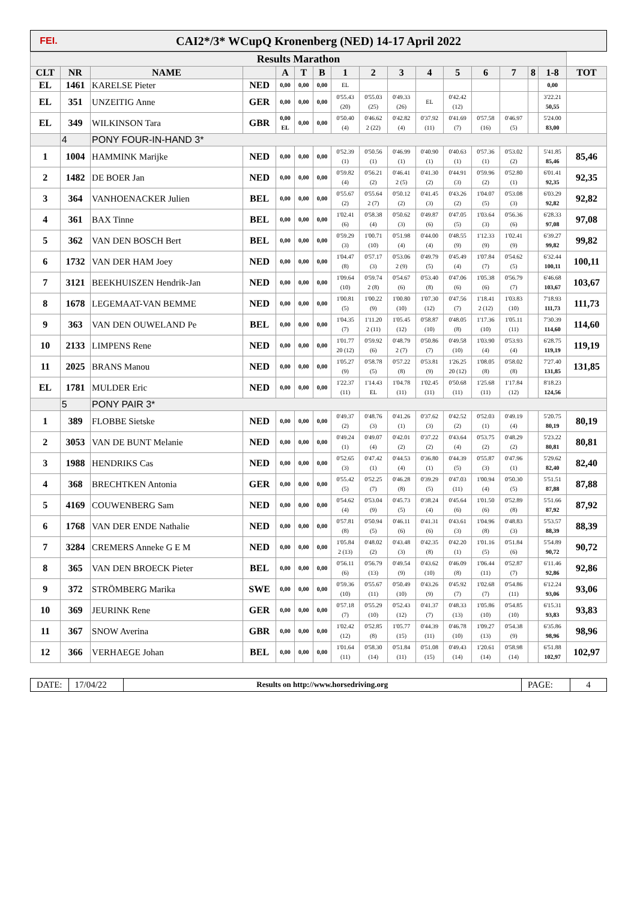FEI.
CAI2*/3* WCupQ Kronenberg (NED) 14-17 April 2022
| Results Marathon | | | | | | | | | | | | | | | | |
| CLT | NR | NAME | | A | T | B | 1 | 2 | 3 | 4 | 5 | 6 | 7 | 8 | 1-8 | TOT |
| EL | 1461 | KARELSE Pieter | NED | 0,00 | 0,00 | 0,00 | EL | | | | | | | | 0,00 | |
| EL | 351 | UNZEITIG Anne | GER | 0,00 | 0,00 | 0,00 | 0'55.43 (20) | 0'55.03 (25) | 0'49.33 (26) | EL | 0'42.42 (12) | | | | 3'22.21 50,55 | |
| EL | 349 | WILKINSON Tara | GBR | 0,00 EL | 0,00 | 0,00 | 0'50.40 (4) | 0'46.62 2 (22) | 0'42.82 (4) | 0'37.92 (11) | 0'41.69 (7) | 0'57.58 (16) | 0'46.97 (5) | | 5'24.00 83,00 | |
| | 4 | PONY FOUR-IN-HAND 3* | | | | | | | | | | | | | | |
| 1 | 1004 | HAMMINK Marijke | NED | 0,00 | 0,00 | 0,00 | 0'52.39 (1) | 0'50.56 (1) | 0'46.99 (1) | 0'40.90 (1) | 0'40.63 (1) | 0'57.36 (1) | 0'53.02 (2) | | 5'41.85 85,46 | 85,46 |
| 2 | 1482 | DE BOER Jan | NED | 0,00 | 0,00 | 0,00 | 0'59.82 (4) | 0'56.21 (2) | 0'46.41 2 (5) | 0'41.30 (2) | 0'44.91 (3) | 0'59.96 (2) | 0'52.80 (1) | | 6'01.41 92,35 | 92,35 |
| 3 | 364 | VANHOENACKER Julien | BEL | 0,00 | 0,00 | 0,00 | 0'55.67 (2) | 0'55.64 2 (7) | 0'50.12 (2) | 0'41.45 (3) | 0'43.26 (2) | 1'04.07 (5) | 0'53.08 (3) | | 6'03.29 92,82 | 92,82 |
| 4 | 361 | BAX Tinne | BEL | 0,00 | 0,00 | 0,00 | 1'02.41 (6) | 0'58.38 (4) | 0'50.62 (3) | 0'49.87 (6) | 0'47.05 (5) | 1'03.64 (3) | 0'56.36 (6) | | 6'28.33 97,08 | 97,08 |
| 5 | 362 | VAN DEN BOSCH Bert | BEL | 0,00 | 0,00 | 0,00 | 0'59.29 (3) | 1'00.71 (10) | 0'51.98 (4) | 0'44.00 (4) | 0'48.55 (9) | 1'12.33 (9) | 1'02.41 (9) | | 6'39.27 99,82 | 99,82 |
| 6 | 1732 | VAN DER HAM Joey | NED | 0,00 | 0,00 | 0,00 | 1'04.47 (8) | 0'57.17 (3) | 0'53.06 2 (9) | 0'49.79 (5) | 0'45.49 (4) | 1'07.84 (7) | 0'54.62 (5) | | 6'32.44 100,11 | 100,11 |
| 7 | 3121 | BEEKHUISZEN Hendrik-Jan | NED | 0,00 | 0,00 | 0,00 | 1'09.64 (10) | 0'59.74 2 (8) | 0'54.67 (6) | 0'53.40 (8) | 0'47.06 (6) | 1'05.38 (6) | 0'56.79 (7) | | 6'46.68 103,67 | 103,67 |
| 8 | 1678 | LEGEMAAT-VAN BEMME | NED | 0,00 | 0,00 | 0,00 | 1'00.81 (5) | 1'00.22 (9) | 1'00.80 (10) | 1'07.30 (12) | 0'47.56 (7) | 1'18.41 2 (12) | 1'03.83 (10) | | 7'18.93 111,73 | 111,73 |
| 9 | 363 | VAN DEN OUWELAND Pe | BEL | 0,00 | 0,00 | 0,00 | 1'04.35 (7) | 1'11.20 2 (11) | 1'05.45 (12) | 0'58.87 (10) | 0'48.05 (8) | 1'17.36 (10) | 1'05.11 (11) | | 7'30.39 114,60 | 114,60 |
| 10 | 2133 | LIMPENS Rene | NED | 0,00 | 0,00 | 0,00 | 1'01.77 20 (12) | 0'59.92 (6) | 0'48.79 2 (7) | 0'50.86 (7) | 0'49.58 (10) | 1'03.90 (4) | 0'53.93 (4) | | 6'28.75 119,19 | 119,19 |
| 11 | 2025 | BRANS Manou | NED | 0,00 | 0,00 | 0,00 | 1'05.27 (9) | 0'58.78 (5) | 0'57.22 (8) | 0'53.81 (9) | 1'26.25 20 (12) | 1'08.05 (8) | 0'58.02 (8) | | 7'27.40 131,85 | 131,85 |
| EL | 1781 | MULDER Eric | NED | 0,00 | 0,00 | 0,00 | 1'22.37 (11) | 1'14.43 EL | 1'04.78 (11) | 1'02.45 (11) | 0'50.68 (11) | 1'25.68 (11) | 1'17.84 (12) | | 8'18.23 124,56 | |
| | 5 | PONY PAIR 3* | | | | | | | | | | | | | | |
| 1 | 389 | FLOBBE Sietske | NED | 0,00 | 0,00 | 0,00 | 0'49.37 (2) | 0'48.76 (3) | 0'41.26 (1) | 0'37.62 (3) | 0'42.52 (2) | 0'52.03 (1) | 0'49.19 (4) | | 5'20.75 80,19 | 80,19 |
| 2 | 3053 | VAN DE BUNT Melanie | NED | 0,00 | 0,00 | 0,00 | 0'49.24 (1) | 0'49.07 (4) | 0'42.01 (2) | 0'37.22 (2) | 0'43.64 (4) | 0'53.75 (2) | 0'48.29 (2) | | 5'23.22 80,81 | 80,81 |
| 3 | 1988 | HENDRIKS Cas | NED | 0,00 | 0,00 | 0,00 | 0'52.65 (3) | 0'47.42 (1) | 0'44.53 (4) | 0'36.80 (1) | 0'44.39 (5) | 0'55.87 (3) | 0'47.96 (1) | | 5'29.62 82,40 | 82,40 |
| 4 | 368 | BRECHTKEN Antonia | GER | 0,00 | 0,00 | 0,00 | 0'55.42 (5) | 0'52.25 (7) | 0'46.28 (8) | 0'39.29 (5) | 0'47.03 (11) | 1'00.94 (4) | 0'50.30 (5) | | 5'51.51 87,88 | 87,88 |
| 5 | 4169 | COUWENBERG Sam | NED | 0,00 | 0,00 | 0,00 | 0'54.62 (4) | 0'53.04 (9) | 0'45.73 (5) | 0'38.24 (4) | 0'45.64 (6) | 1'01.50 (6) | 0'52.89 (8) | | 5'51.66 87,92 | 87,92 |
| 6 | 1768 | VAN DER ENDE Nathalie | NED | 0,00 | 0,00 | 0,00 | 0'57.81 (8) | 0'50.94 (5) | 0'46.11 (6) | 0'41.31 (6) | 0'43.61 (3) | 1'04.96 (8) | 0'48.83 (3) | | 5'53.57 88,39 | 88,39 |
| 7 | 3284 | CREMERS Anneke G E M | NED | 0,00 | 0,00 | 0,00 | 1'05.84 2 (13) | 0'48.02 (2) | 0'43.48 (3) | 0'42.35 (8) | 0'42.20 (1) | 1'01.16 (5) | 0'51.84 (6) | | 5'54.89 90,72 | 90,72 |
| 8 | 365 | VAN DEN BROECK Pieter | BEL | 0,00 | 0,00 | 0,00 | 0'56.11 (6) | 0'56.79 (13) | 0'49.54 (9) | 0'43.62 (10) | 0'46.09 (8) | 1'06.44 (11) | 0'52.87 (7) | | 6'11.46 92,86 | 92,86 |
| 9 | 372 | STRÖMBERG Marika | SWE | 0,00 | 0,00 | 0,00 | 0'59.36 (10) | 0'55.67 (11) | 0'50.49 (10) | 0'43.26 (9) | 0'45.92 (7) | 1'02.68 (7) | 0'54.86 (11) | | 6'12.24 93,06 | 93,06 |
| 10 | 369 | JEURINK Rene | GER | 0,00 | 0,00 | 0,00 | 0'57.18 (7) | 0'55.29 (10) | 0'52.43 (12) | 0'41.37 (7) | 0'48.33 (13) | 1'05.86 (10) | 0'54.85 (10) | | 6'15.31 93,83 | 93,83 |
| 11 | 367 | SNOW Averina | GBR | 0,00 | 0,00 | 0,00 | 1'02.42 (12) | 0'52.85 (8) | 1'05.77 (15) | 0'44.39 (11) | 0'46.78 (10) | 1'09.27 (13) | 0'54.38 (9) | | 6'35.86 98,96 | 98,96 |
| 12 | 366 | VERHAEGE Johan | BEL | 0,00 | 0,00 | 0,00 | 1'01.64 (11) | 0'58.30 (14) | 0'51.84 (11) | 0'51.08 (15) | 0'49.43 (14) | 1'20.61 (14) | 0'58.98 (14) | | 6'51.88 102,97 | 102,97 |
DATE: 17/04/22
Results on http://www.horsedriving.org
PAGE: 4